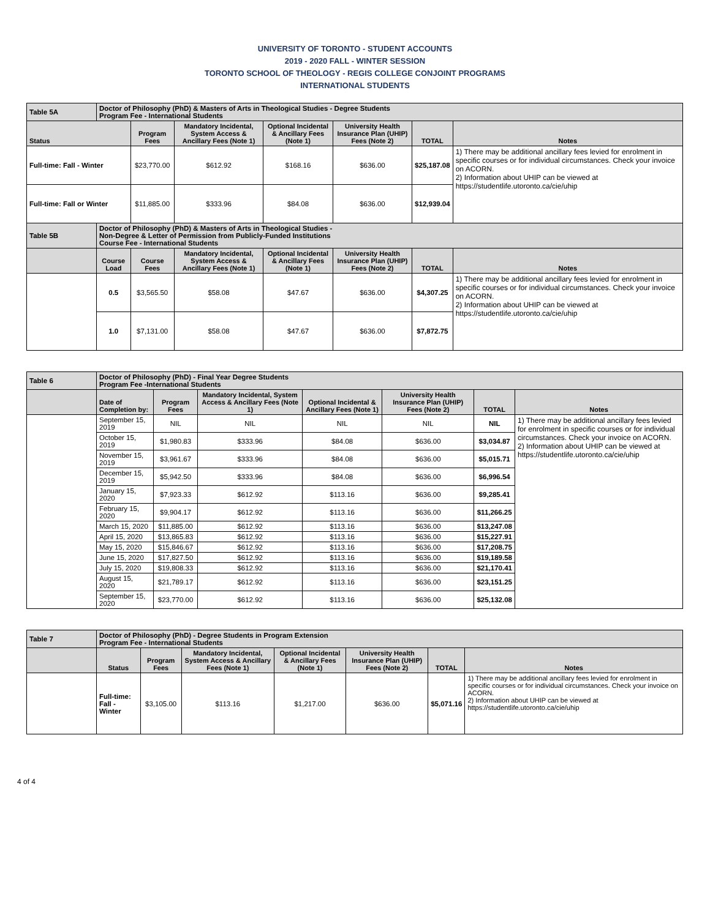UNIVERSITY OF TORONTO - STUDENT ACCOUNTS
2019 - 2020 FALL - WINTER SESSION
TORONTO SCHOOL OF THEOLOGY - REGIS COLLEGE CONJOINT PROGRAMS
INTERNATIONAL STUDENTS
| Table 5A | Doctor of Philosophy (PhD) & Masters of Arts in Theological Studies - Degree Students Program Fee - International Students | | | | | | |
| Status | | Program Fees | Mandatory Incidental, System Access & Ancillary Fees (Note 1) | Optional Incidental & Ancillary Fees (Note 1) | University Health Insurance Plan (UHIP) Fees (Note 2) | TOTAL | Notes |
| Full-time: Fall - Winter | | $23,770.00 | $612.92 | $168.16 | $636.00 | $25,187.08 | 1) There may be additional ancillary fees levied for enrolment in specific courses or for individual circumstances. Check your invoice on ACORN. 2) Information about UHIP can be viewed at https://studentlife.utoronto.ca/cie/uhip |
| Full-time: Fall or Winter | | $11,885.00 | $333.96 | $84.08 | $636.00 | $12,939.04 | |
| Table 5B | Doctor of Philosophy (PhD) & Masters of Arts in Theological Studies - Non-Degree & Letter of Permission from Publicly-Funded Institutions Course Fee - International Students | | | | | | |
| | Course Load | Course Fees | Mandatory Incidental, System Access & Ancillary Fees (Note 1) | Optional Incidental & Ancillary Fees (Note 1) | University Health Insurance Plan (UHIP) Fees (Note 2) | TOTAL | Notes |
| | 0.5 | $3,565.50 | $58.08 | $47.67 | $636.00 | $4,307.25 | 1) There may be additional ancillary fees levied for enrolment in specific courses or for individual circumstances. Check your invoice on ACORN. 2) Information about UHIP can be viewed at https://studentlife.utoronto.ca/cie/uhip |
| | 1.0 | $7,131.00 | $58.08 | $47.67 | $636.00 | $7,872.75 | |
| Table 6 | Doctor of Philosophy (PhD) - Final Year Degree Students Program Fee -International Students | | | | | | |
| | Date of Completion by: | Program Fees | Mandatory Incidental, System Access & Ancillary Fees (Note 1) | Optional Incidental & Ancillary Fees (Note 1) | University Health Insurance Plan (UHIP) Fees (Note 2) | TOTAL | Notes |
| | September 15, 2019 | NIL | NIL | NIL | NIL | NIL | 1) There may be additional ancillary fees levied for enrolment in specific courses or for individual circumstances. Check your invoice on ACORN. 2) Information about UHIP can be viewed at https://studentlife.utoronto.ca/cie/uhip |
| | October 15, 2019 | $1,980.83 | $333.96 | $84.08 | $636.00 | $3,034.87 | |
| | November 15, 2019 | $3,961.67 | $333.96 | $84.08 | $636.00 | $5,015.71 | |
| | December 15, 2019 | $5,942.50 | $333.96 | $84.08 | $636.00 | $6,996.54 | |
| | January 15, 2020 | $7,923.33 | $612.92 | $113.16 | $636.00 | $9,285.41 | |
| | February 15, 2020 | $9,904.17 | $612.92 | $113.16 | $636.00 | $11,266.25 | |
| | March 15, 2020 | $11,885.00 | $612.92 | $113.16 | $636.00 | $13,247.08 | |
| | April 15, 2020 | $13,865.83 | $612.92 | $113.16 | $636.00 | $15,227.91 | |
| | May 15, 2020 | $15,846.67 | $612.92 | $113.16 | $636.00 | $17,208.75 | |
| | June 15, 2020 | $17,827.50 | $612.92 | $113.16 | $636.00 | $19,189.58 | |
| | July 15, 2020 | $19,808.33 | $612.92 | $113.16 | $636.00 | $21,170.41 | |
| | August 15, 2020 | $21,789.17 | $612.92 | $113.16 | $636.00 | $23,151.25 | |
| | September 15, 2020 | $23,770.00 | $612.92 | $113.16 | $636.00 | $25,132.08 | |
| Table 7 | Doctor of Philosophy (PhD) - Degree Students in Program Extension Program Fee - International Students | | | | | | |
| | Status | Program Fees | Mandatory Incidental, System Access & Ancillary Fees (Note 1) | Optional Incidental & Ancillary Fees (Note 1) | University Health Insurance Plan (UHIP) Fees (Note 2) | TOTAL | Notes |
| | Full-time: Fall - Winter | $3,105.00 | $113.16 | $1,217.00 | $636.00 | $5,071.16 | 1) There may be additional ancillary fees levied for enrolment in specific courses or for individual circumstances. Check your invoice on ACORN. 2) Information about UHIP can be viewed at https://studentlife.utoronto.ca/cie/uhip |
4 of 4